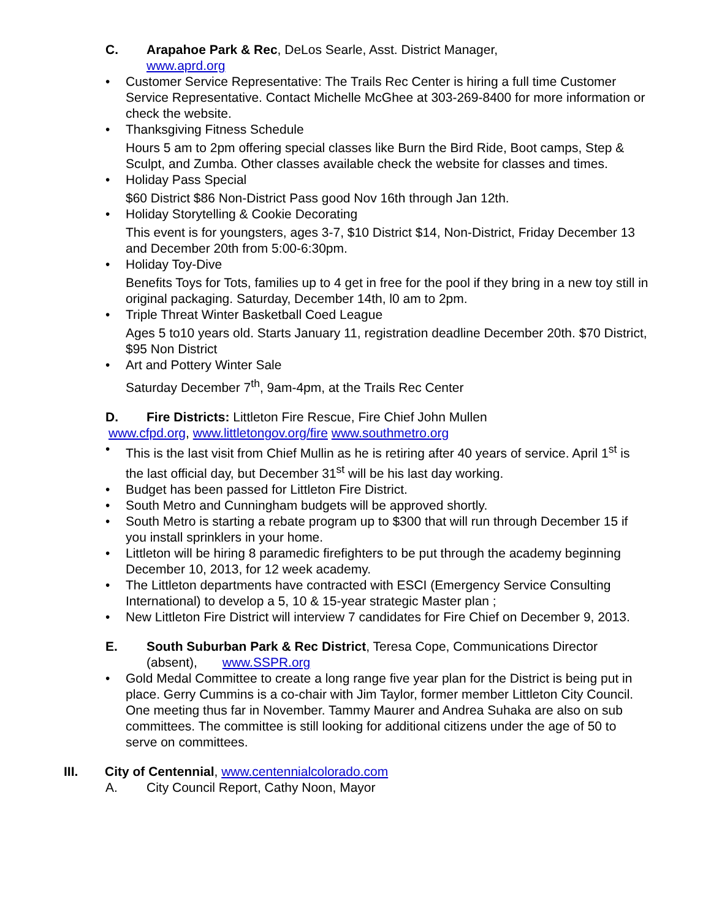C. Arapahoe Park & Rec, DeLos Searle, Asst. District Manager,
www.aprd.org
Customer Service Representative: The Trails Rec Center is hiring a full time Customer Service Representative. Contact Michelle McGhee at 303-269-8400 for more information or check the website.
Thanksgiving Fitness Schedule
Hours 5 am to 2pm offering special classes like Burn the Bird Ride, Boot camps, Step & Sculpt, and Zumba. Other classes available check the website for classes and times.
Holiday Pass Special
$60 District $86 Non-District Pass good Nov 16th through Jan 12th.
Holiday Storytelling & Cookie Decorating
This event is for youngsters, ages 3-7, $10 District $14, Non-District, Friday December 13 and December 20th from 5:00-6:30pm.
Holiday Toy-Dive
Benefits Toys for Tots, families up to 4 get in free for the pool if they bring in a new toy still in original packaging. Saturday, December 14th, l0 am to 2pm.
Triple Threat Winter Basketball Coed League
Ages 5 to10 years old. Starts January 11, registration deadline December 20th. $70 District, $95 Non District
Art and Pottery Winter Sale
Saturday December 7<sup>th</sup>, 9am-4pm, at the Trails Rec Center
D. Fire Districts: Littleton Fire Rescue, Fire Chief John Mullen
www.cfpd.org, www.littletongov.org/fire www.southmetro.org
This is the last visit from Chief Mullin as he is retiring after 40 years of service. April 1<sup>st</sup> is the last official day, but December 31<sup>st</sup> will be his last day working.
Budget has been passed for Littleton Fire District.
South Metro and Cunningham budgets will be approved shortly.
South Metro is starting a rebate program up to $300 that will run through December 15 if you install sprinklers in your home.
Littleton will be hiring 8 paramedic firefighters to be put through the academy beginning December 10, 2013, for 12 week academy.
The Littleton departments have contracted with ESCI (Emergency Service Consulting International) to develop a 5, 10 & 15-year strategic Master plan ;
New Littleton Fire District will interview 7 candidates for Fire Chief on December 9, 2013.
E. South Suburban Park & Rec District, Teresa Cope, Communications Director (absent), www.SSPR.org
Gold Medal Committee to create a long range five year plan for the District is being put in place. Gerry Cummins is a co-chair with Jim Taylor, former member Littleton City Council. One meeting thus far in November. Tammy Maurer and Andrea Suhaka are also on sub committees. The committee is still looking for additional citizens under the age of 50 to serve on committees.
III. City of Centennial, www.centennialcolorado.com
A. City Council Report, Cathy Noon, Mayor